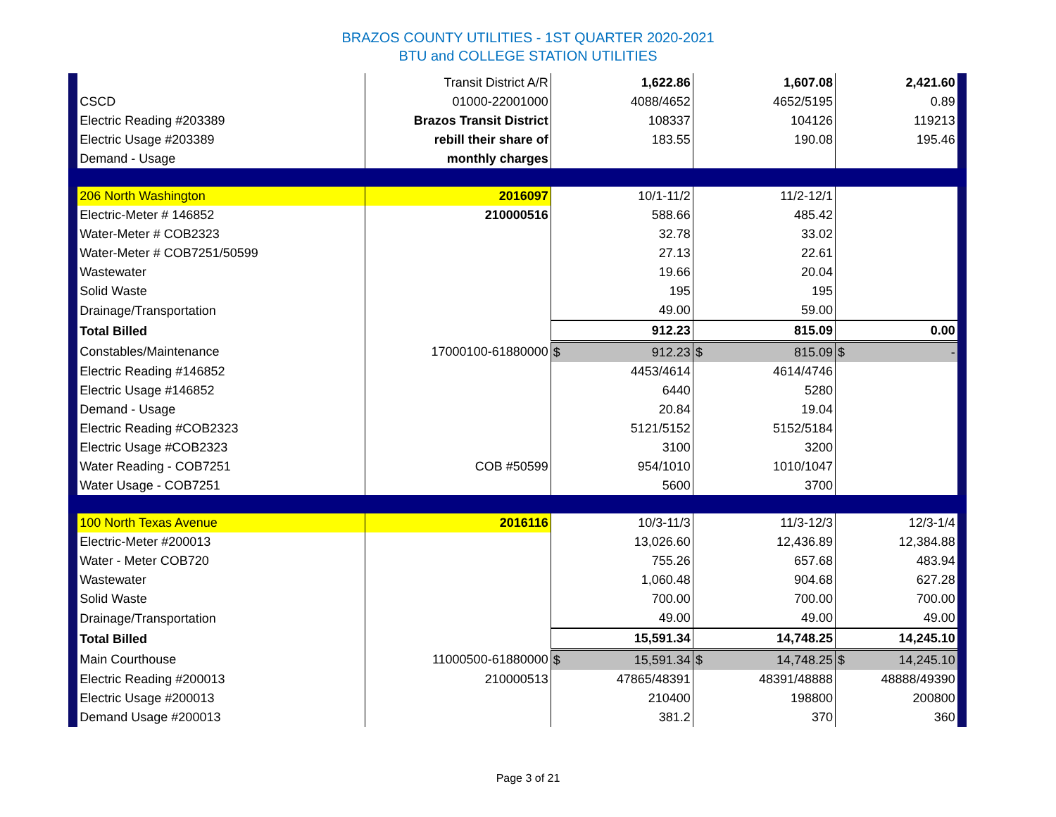BRAZOS COUNTY UTILITIES - 1ST QUARTER 2020-2021
BTU and COLLEGE STATION UTILITIES
| | | Transit District A/R | 1,622.86 | 1,607.08 | 2,421.60 | |
| | CSCD | 01000-22001000 | 4088/4652 | 4652/5195 | 0.89 | |
| | Electric Reading #203389 | Brazos Transit District | 108337 | 104126 | 119213 | |
| | Electric Usage #203389 | rebill their share of | 183.55 | 190.08 | 195.46 | |
| | Demand - Usage | monthly charges | | | | |
| | 206 North Washington | 2016097 | 10/1-11/2 | 11/2-12/1 | | |
| | Electric-Meter # 146852 | 210000516 | 588.66 | 485.42 | | |
| | Water-Meter # COB2323 | | 32.78 | 33.02 | | |
| | Water-Meter # COB7251/50599 | | 27.13 | 22.61 | | |
| | Wastewater | | 19.66 | 20.04 | | |
| | Solid Waste | | 195 | 195 | | |
| | Drainage/Transportation | | 49.00 | 59.00 | | |
| | Total Billed | | 912.23 | 815.09 | 0.00 | |
| | Constables/Maintenance | 17000100-61880000 | $ 912.23 | $ 815.09 | $ - | |
| | Electric Reading #146852 | | 4453/4614 | 4614/4746 | | |
| | Electric Usage #146852 | | 6440 | 5280 | | |
| | Demand - Usage | | 20.84 | 19.04 | | |
| | Electric Reading #COB2323 | | 5121/5152 | 5152/5184 | | |
| | Electric Usage #COB2323 | | 3100 | 3200 | | |
| | Water Reading - COB7251 | COB #50599 | 954/1010 | 1010/1047 | | |
| | Water Usage - COB7251 | | 5600 | 3700 | | |
| | 100 North Texas Avenue | 2016116 | 10/3-11/3 | 11/3-12/3 | 12/3-1/4 | |
| | Electric-Meter #200013 | | 13,026.60 | 12,436.89 | 12,384.88 | |
| | Water - Meter COB720 | | 755.26 | 657.68 | 483.94 | |
| | Wastewater | | 1,060.48 | 904.68 | 627.28 | |
| | Solid Waste | | 700.00 | 700.00 | 700.00 | |
| | Drainage/Transportation | | 49.00 | 49.00 | 49.00 | |
| | Total Billed | | 15,591.34 | 14,748.25 | 14,245.10 | |
| | Main Courthouse | 11000500-61880000 | $ 15,591.34 | $ 14,748.25 | $ 14,245.10 | |
| | Electric Reading #200013 | 210000513 | 47865/48391 | 48391/48888 | 48888/49390 | |
| | Electric Usage #200013 | | 210400 | 198800 | 200800 | |
| | Demand Usage #200013 | | 381.2 | 370 | 360 | |
Page 3 of 21